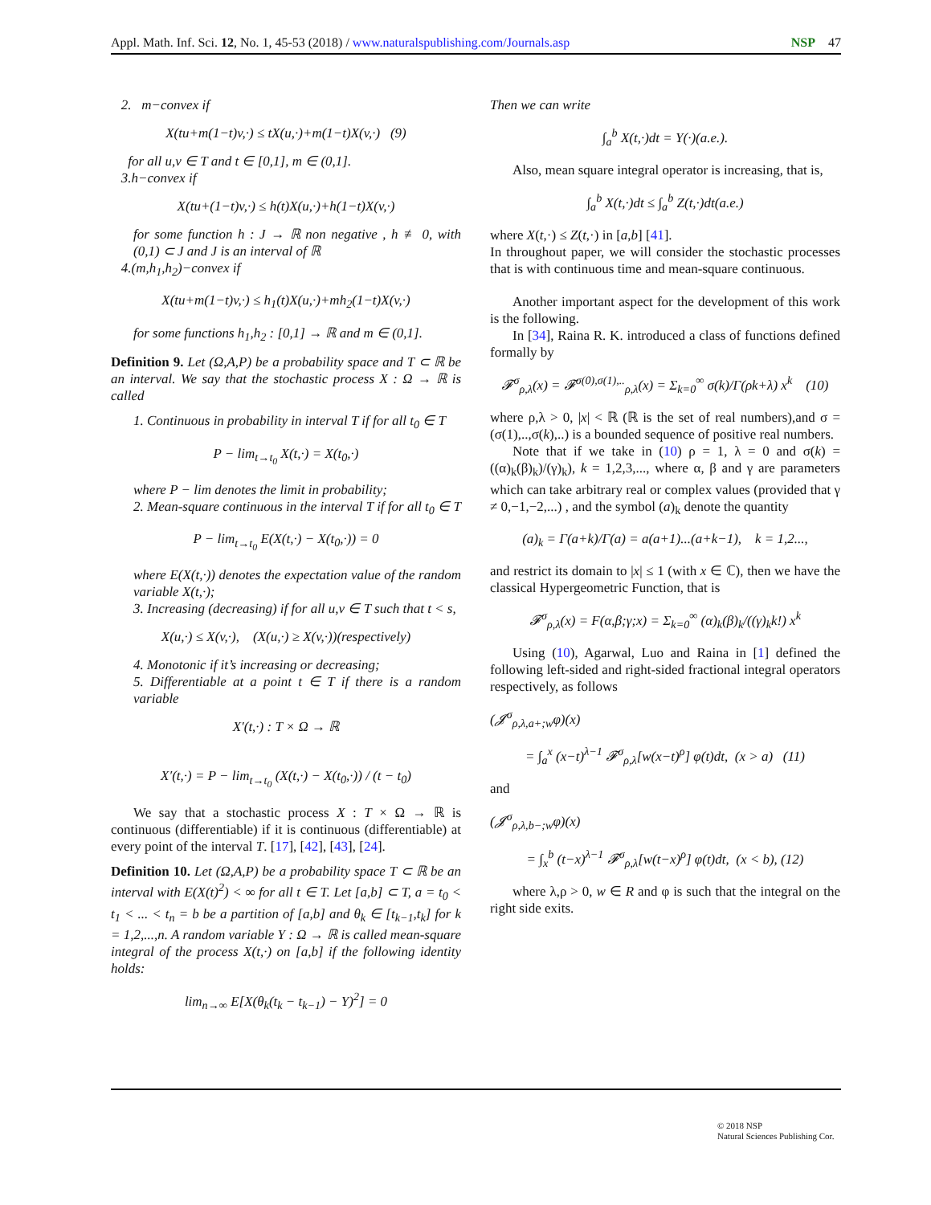Appl. Math. Inf. Sci. 12, No. 1, 45-53 (2018) / www.naturalspublishing.com/Journals.asp NSP 47
2. m−convex if
X(tu+m(1−t)v,·) ≤ tX(u,·)+m(1−t)X(v,·) (9)
for all u,v ∈ T and t ∈ [0,1], m ∈ (0,1].
3.h−convex if
X(tu+(1−t)v,·) ≤ h(t)X(u,·)+h(1−t)X(v,·)
for some function h : J → ℝ non negative , h ≢ 0, with (0,1) ⊂ J and J is an interval of ℝ
4.(m,h<sub>1</sub>,h<sub>2</sub>)−convex if
X(tu+m(1−t)v,·) ≤ h<sub>1</sub>(t)X(u,·)+mh<sub>2</sub>(1−t)X(v,·)
for some functions h<sub>1</sub>,h<sub>2</sub> : [0,1] → ℝ and m ∈ (0,1].
Definition 9. Let (Ω,A,P) be a probability space and T ⊂ ℝ be an interval. We say that the stochastic process X : Ω → ℝ is called
1. Continuous in probability in interval T if for all t<sub>0</sub> ∈ T
P − lim<sub>t→t<sub>0</sub></sub> X(t,·) = X(t<sub>0</sub>,·)
where P − lim denotes the limit in probability;
2. Mean-square continuous in the interval T if for all t<sub>0</sub> ∈ T
P − lim<sub>t→t<sub>0</sub></sub> E(X(t,·) − X(t<sub>0</sub>,·)) = 0
where E(X(t,·)) denotes the expectation value of the random variable X(t,·);
3. Increasing (decreasing) if for all u,v ∈ T such that t < s,
X(u,·) ≤ X(v,·), (X(u,·) ≥ X(v,·))(respectively)
4. Monotonic if it’s increasing or decreasing;
5. Differentiable at a point t ∈ T if there is a random variable
X′(t,·) : T × Ω → ℝ
X′(t,·) = P − lim<sub>t→t<sub>0</sub></sub> (X(t,·) − X(t<sub>0</sub>,·)) / (t − t<sub>0</sub>)
We say that a stochastic process X : T × Ω → ℝ is continuous (differentiable) if it is continuous (differentiable) at every point of the interval T. [17], [42], [43], [24].
Definition 10. Let (Ω,A,P) be a probability space T ⊂ ℝ be an interval with E(X(t)<sup>2</sup>) < ∞ for all t ∈ T. Let [a,b] ⊂ T, a = t<sub>0</sub> < t<sub>1</sub> < ... < t<sub>n</sub> = b be a partition of [a,b] and θ<sub>k</sub> ∈ [t<sub>k−1</sub>,t<sub>k</sub>] for k = 1,2,...,n. A random variable Y : Ω → ℝ is called mean-square integral of the process X(t,·) on [a,b] if the following identity holds:
lim<sub>n→∞</sub> E[X(θ<sub>k</sub>(t<sub>k</sub> − t<sub>k−1</sub>) − Y)<sup>2</sup>] = 0
Then we can write
∫<sub>a</sub><sup>b</sup> X(t,·)dt = Y(·)(a.e.).
Also, mean square integral operator is increasing, that is,
∫<sub>a</sub><sup>b</sup> X(t,·)dt ≤ ∫<sub>a</sub><sup>b</sup> Z(t,·)dt(a.e.)
where X(t,·) ≤ Z(t,·) in [a,b] [41].
In throughout paper, we will consider the stochastic processes that is with continuous time and mean-square continuous.
Another important aspect for the development of this work is the following.
In [34], Raina R. K. introduced a class of functions defined formally by
𝓕<sup>σ</sup><sub>ρ,λ</sub>(x) = 𝓕<sup>σ(0),σ(1),..</sup><sub>ρ,λ</sub>(x) = Σ<sub>k=0</sub><sup>∞</sup> σ(k)/Γ(ρk+λ) x<sup>k</sup> (10)
where ρ,λ > 0, |x| < ℝ (ℝ is the set of real numbers),and σ = (σ(1),..,σ(k),..) is a bounded sequence of positive real numbers.
Note that if we take in (10) ρ = 1, λ = 0 and σ(k) = ((α)<sub>k</sub>(β)<sub>k</sub>)/(γ)<sub>k</sub>), k = 1,2,3,..., where α, β and γ are parameters which can take arbitrary real or complex values (provided that γ ≠ 0,−1,−2,...) , and the symbol (a)<sub>k</sub> denote the quantity
(a)<sub>k</sub> = Γ(a+k)/Γ(a) = a(a+1)...(a+k−1), k = 1,2...,
and restrict its domain to |x| ≤ 1 (with x ∈ ℂ), then we have the classical Hypergeometric Function, that is
𝓕<sup>σ</sup><sub>ρ,λ</sub>(x) = F(α,β;γ;x) = Σ<sub>k=0</sub><sup>∞</sup> (α)<sub>k</sub>(β)<sub>k</sub>/((γ)<sub>k</sub>k!) x<sup>k</sup>
Using (10), Agarwal, Luo and Raina in [1] defined the following left-sided and right-sided fractional integral operators respectively, as follows
(𝓙<sup>σ</sup><sub>ρ,λ,a+;w</sub>φ)(x)
= ∫<sub>a</sub><sup>x</sup> (x−t)<sup>λ−1</sup> 𝓕<sup>σ</sup><sub>ρ,λ</sub>[w(x−t)<sup>ρ</sup>] φ(t)dt, (x > a) (11)
and
(𝓙<sup>σ</sup><sub>ρ,λ,b−;w</sub>φ)(x)
= ∫<sub>x</sub><sup>b</sup> (t−x)<sup>λ−1</sup> 𝓕<sup>σ</sup><sub>ρ,λ</sub>[w(t−x)<sup>ρ</sup>] φ(t)dt, (x < b), (12)
where λ,ρ > 0, w ∈ R and φ is such that the integral on the right side exits.
© 2018 NSP
Natural Sciences Publishing Cor.